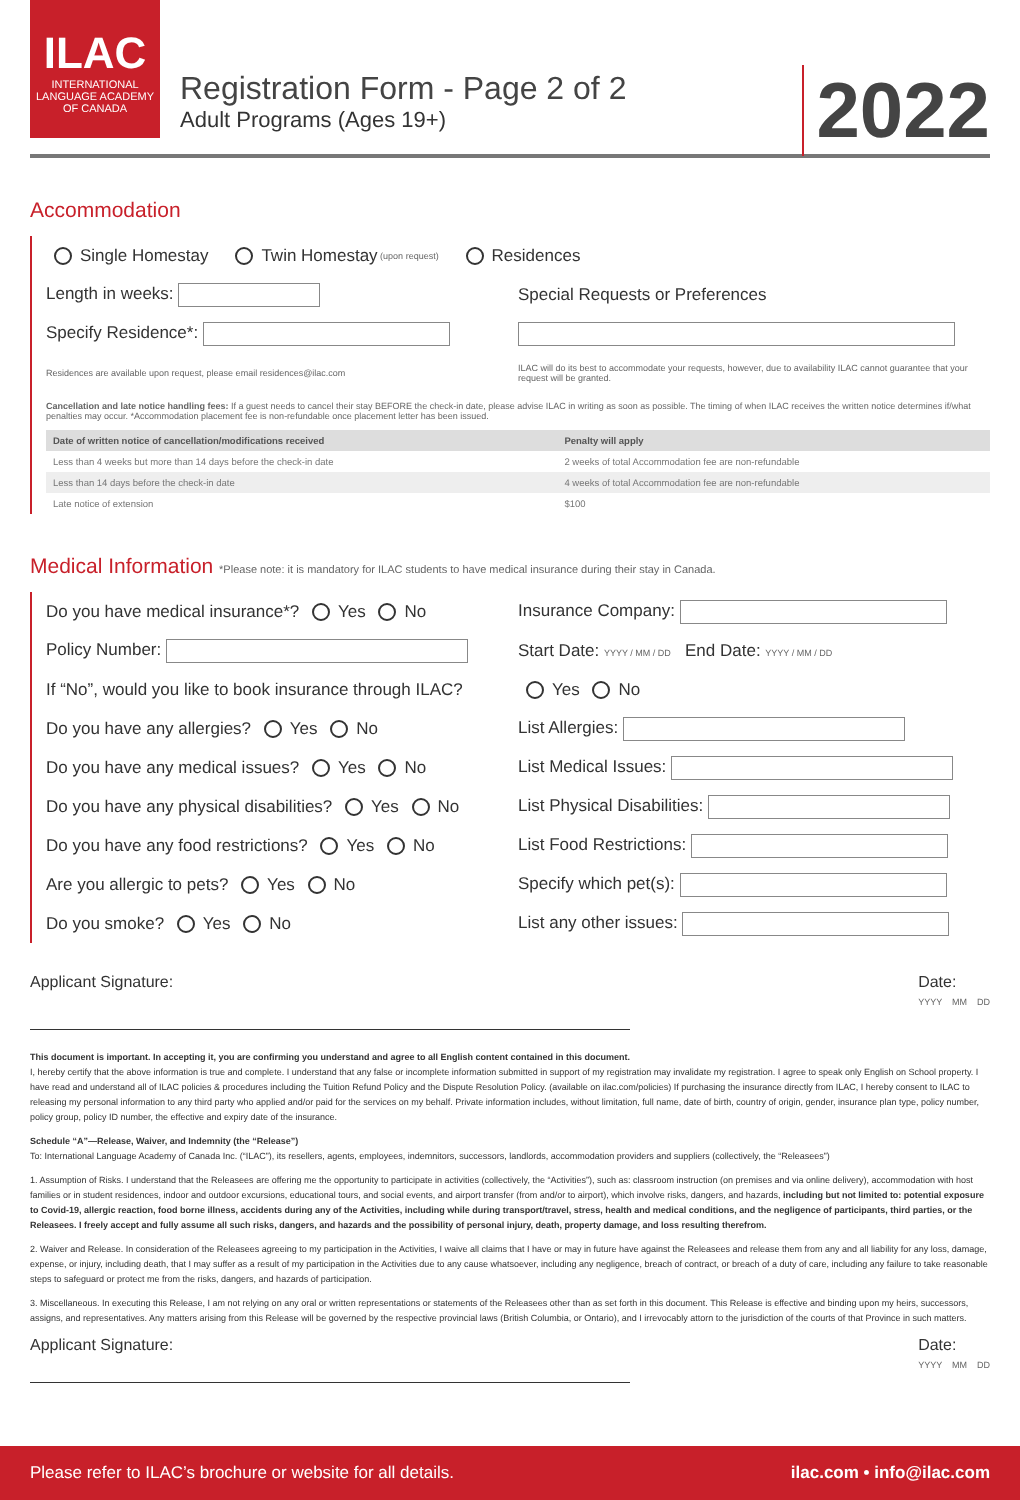ILAC
INTERNATIONAL LANGUAGE ACADEMY OF CANADA
Registration Form - Page 2 of 2
Adult Programs (Ages 19+)
2022
Accommodation
Single Homestay Twin Homestay (upon request) Residences
Length in weeks:
Special Requests or Preferences
Specify Residence*:
Residences are available upon request, please email residences@ilac.com
ILAC will do its best to accommodate your requests, however, due to availability ILAC cannot guarantee that your request will be granted.
Cancellation and late notice handling fees: If a guest needs to cancel their stay BEFORE the check-in date, please advise ILAC in writing as soon as possible. The timing of when ILAC receives the written notice determines if/what penalties may occur. *Accommodation placement fee is non-refundable once placement letter has been issued.
| Date of written notice of cancellation/modifications received | Penalty will apply |
| --- | --- |
| Less than 4 weeks but more than 14 days before the check-in date | 2 weeks of total Accommodation fee are non-refundable |
| Less than 14 days before the check-in date | 4 weeks of total Accommodation fee are non-refundable |
| Late notice of extension | $100 |
Medical Information *Please note: it is mandatory for ILAC students to have medical insurance during their stay in Canada.
Do you have medical insurance*? Yes No
Insurance Company:
Policy Number:
Start Date: YYYY / MM / DD End Date: YYYY / MM / DD
If “No”, would you like to book insurance through ILAC?
Yes No
Do you have any allergies? Yes No
List Allergies:
Do you have any medical issues? Yes No
List Medical Issues:
Do you have any physical disabilities? Yes No
List Physical Disabilities:
Do you have any food restrictions? Yes No
List Food Restrictions:
Are you allergic to pets? Yes No
Specify which pet(s):
Do you smoke? Yes No List any other issues:
Applicant Signature: Date:
YYYY MM DD
This document is important. In accepting it, you are confirming you understand and agree to all English content contained in this document.
I, hereby certify that the above information is true and complete. I understand that any false or incomplete information submitted in support of my registration may invalidate my registration. I agree to speak only English on School property. I have read and understand all of ILAC policies & procedures including the Tuition Refund Policy and the Dispute Resolution Policy. (available on ilac.com/policies) If purchasing the insurance directly from ILAC, I hereby consent to ILAC to releasing my personal information to any third party who applied and/or paid for the services on my behalf. Private information includes, without limitation, full name, date of birth, country of origin, gender, insurance plan type, policy number, policy group, policy ID number, the effective and expiry date of the insurance.
Schedule “A”—Release, Waiver, and Indemnity (the “Release”)
To: International Language Academy of Canada Inc. (“ILAC”), its resellers, agents, employees, indemnitors, successors, landlords, accommodation providers and suppliers (collectively, the “Releasees”)
1. Assumption of Risks. I understand that the Releasees are offering me the opportunity to participate in activities (collectively, the “Activities”), such as: classroom instruction (on premises and via online delivery), accommodation with host families or in student residences, indoor and outdoor excursions, educational tours, and social events, and airport transfer (from and/or to airport), which involve risks, dangers, and hazards, including but not limited to: potential exposure to Covid-19, allergic reaction, food borne illness, accidents during any of the Activities, including while during transport/travel, stress, health and medical conditions, and the negligence of participants, third parties, or the Releasees. I freely accept and fully assume all such risks, dangers, and hazards and the possibility of personal injury, death, property damage, and loss resulting therefrom.
2. Waiver and Release. In consideration of the Releasees agreeing to my participation in the Activities, I waive all claims that I have or may in future have against the Releasees and release them from any and all liability for any loss, damage, expense, or injury, including death, that I may suffer as a result of my participation in the Activities due to any cause whatsoever, including any negligence, breach of contract, or breach of a duty of care, including any failure to take reasonable steps to safeguard or protect me from the risks, dangers, and hazards of participation.
3. Miscellaneous. In executing this Release, I am not relying on any oral or written representations or statements of the Releasees other than as set forth in this document. This Release is effective and binding upon my heirs, successors, assigns, and representatives. Any matters arising from this Release will be governed by the respective provincial laws (British Columbia, or Ontario), and I irrevocably attorn to the jurisdiction of the courts of that Province in such matters.
Applicant Signature: Date:
YYYY MM DD
Please refer to ILAC’s brochure or website for all details. ilac.com • info@ilac.com